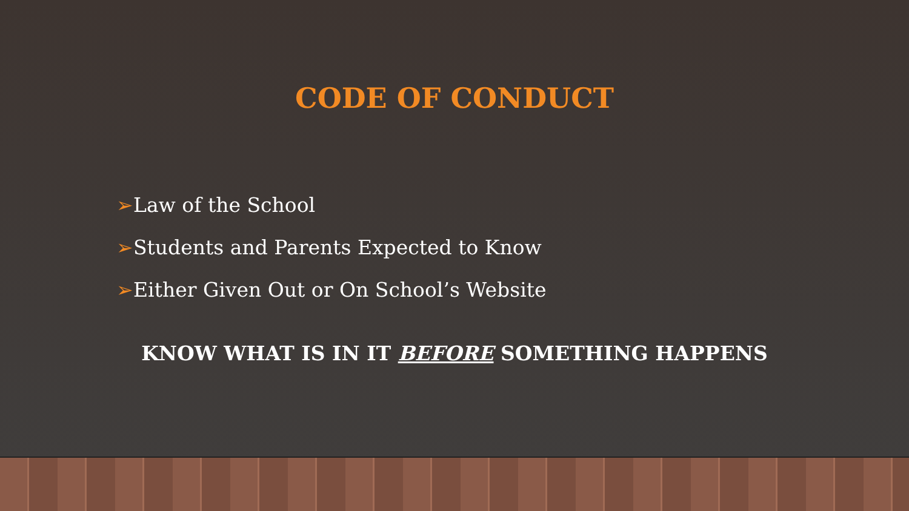CODE OF CONDUCT
➢Law of the School
➢Students and Parents Expected to Know
➢Either Given Out or On School’s Website
KNOW WHAT IS IN IT BEFORE SOMETHING HAPPENS